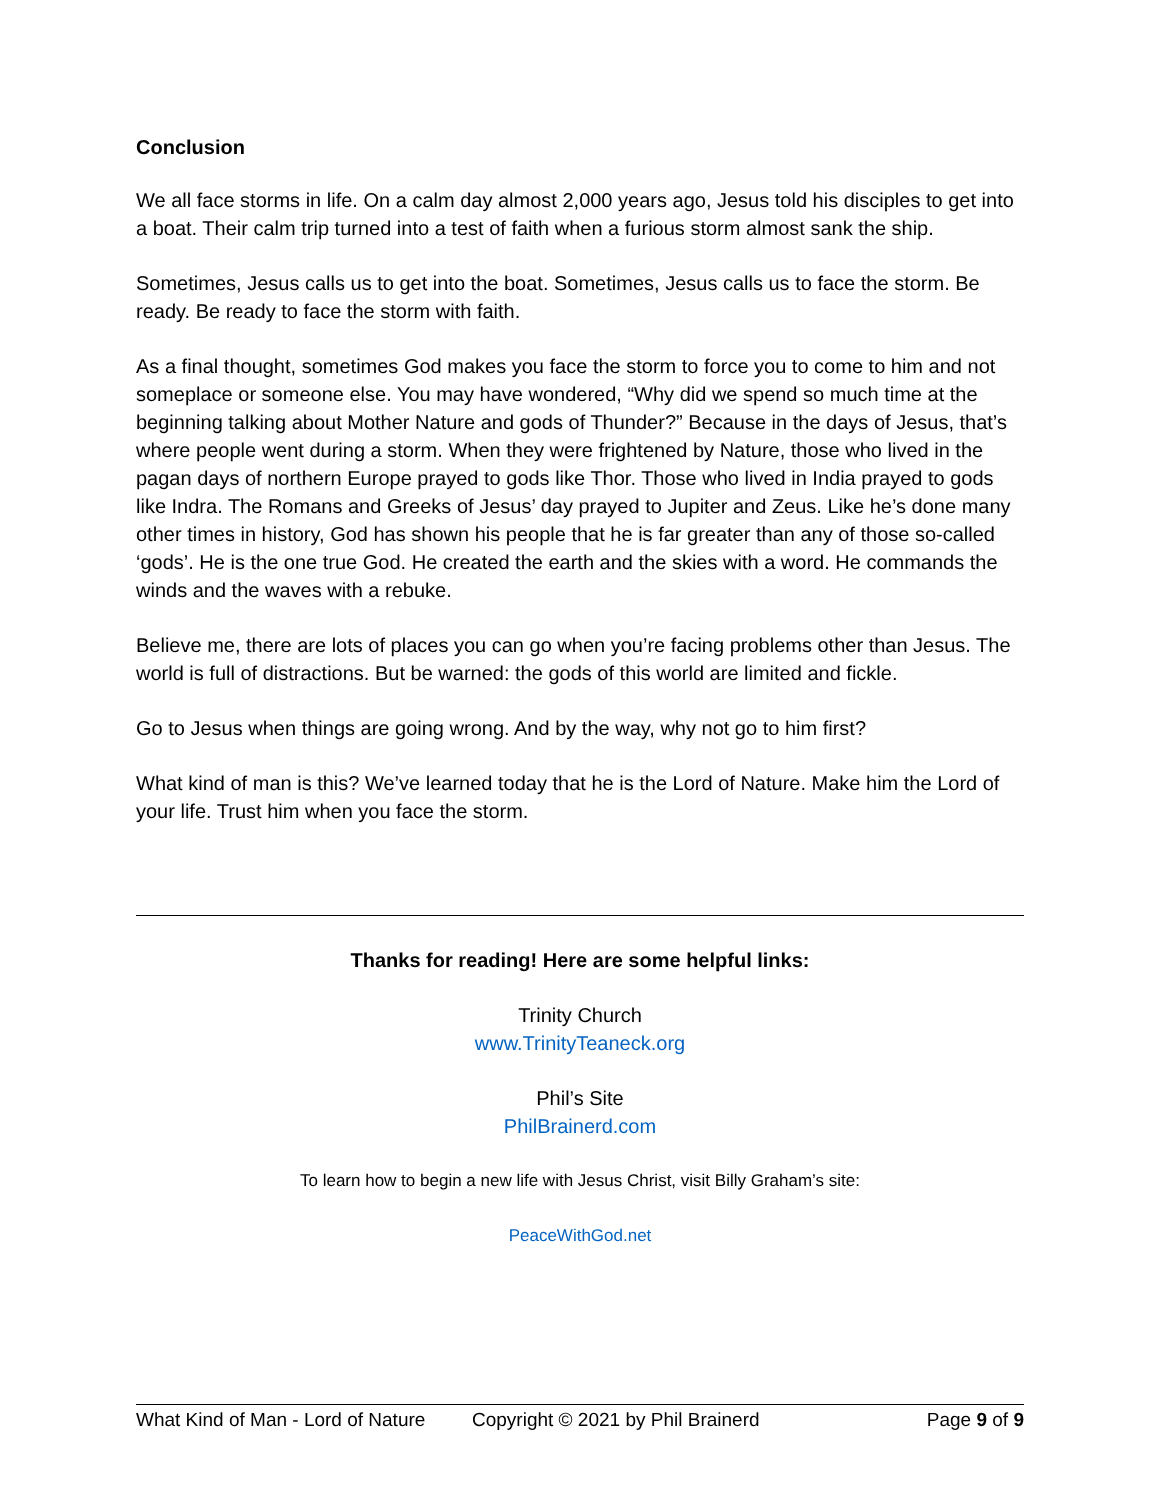Conclusion
We all face storms in life. On a calm day almost 2,000 years ago, Jesus told his disciples to get into a boat. Their calm trip turned into a test of faith when a furious storm almost sank the ship.
Sometimes, Jesus calls us to get into the boat. Sometimes, Jesus calls us to face the storm. Be ready. Be ready to face the storm with faith.
As a final thought, sometimes God makes you face the storm to force you to come to him and not someplace or someone else. You may have wondered, “Why did we spend so much time at the beginning talking about Mother Nature and gods of Thunder?” Because in the days of Jesus, that’s where people went during a storm. When they were frightened by Nature, those who lived in the pagan days of northern Europe prayed to gods like Thor. Those who lived in India prayed to gods like Indra. The Romans and Greeks of Jesus’ day prayed to Jupiter and Zeus. Like he’s done many other times in history, God has shown his people that he is far greater than any of those so-called ‘gods’. He is the one true God. He created the earth and the skies with a word. He commands the winds and the waves with a rebuke.
Believe me, there are lots of places you can go when you’re facing problems other than Jesus. The world is full of distractions. But be warned: the gods of this world are limited and fickle.
Go to Jesus when things are going wrong. And by the way, why not go to him first?
What kind of man is this? We’ve learned today that he is the Lord of Nature. Make him the Lord of your life. Trust him when you face the storm.
Thanks for reading! Here are some helpful links:
Trinity Church
www.TrinityTeaneck.org
Phil’s Site
PhilBrainerd.com
To learn how to begin a new life with Jesus Christ, visit Billy Graham’s site:
PeaceWithGod.net
What Kind of Man - Lord of Nature Copyright © 2021 by Phil Brainerd Page 9 of 9